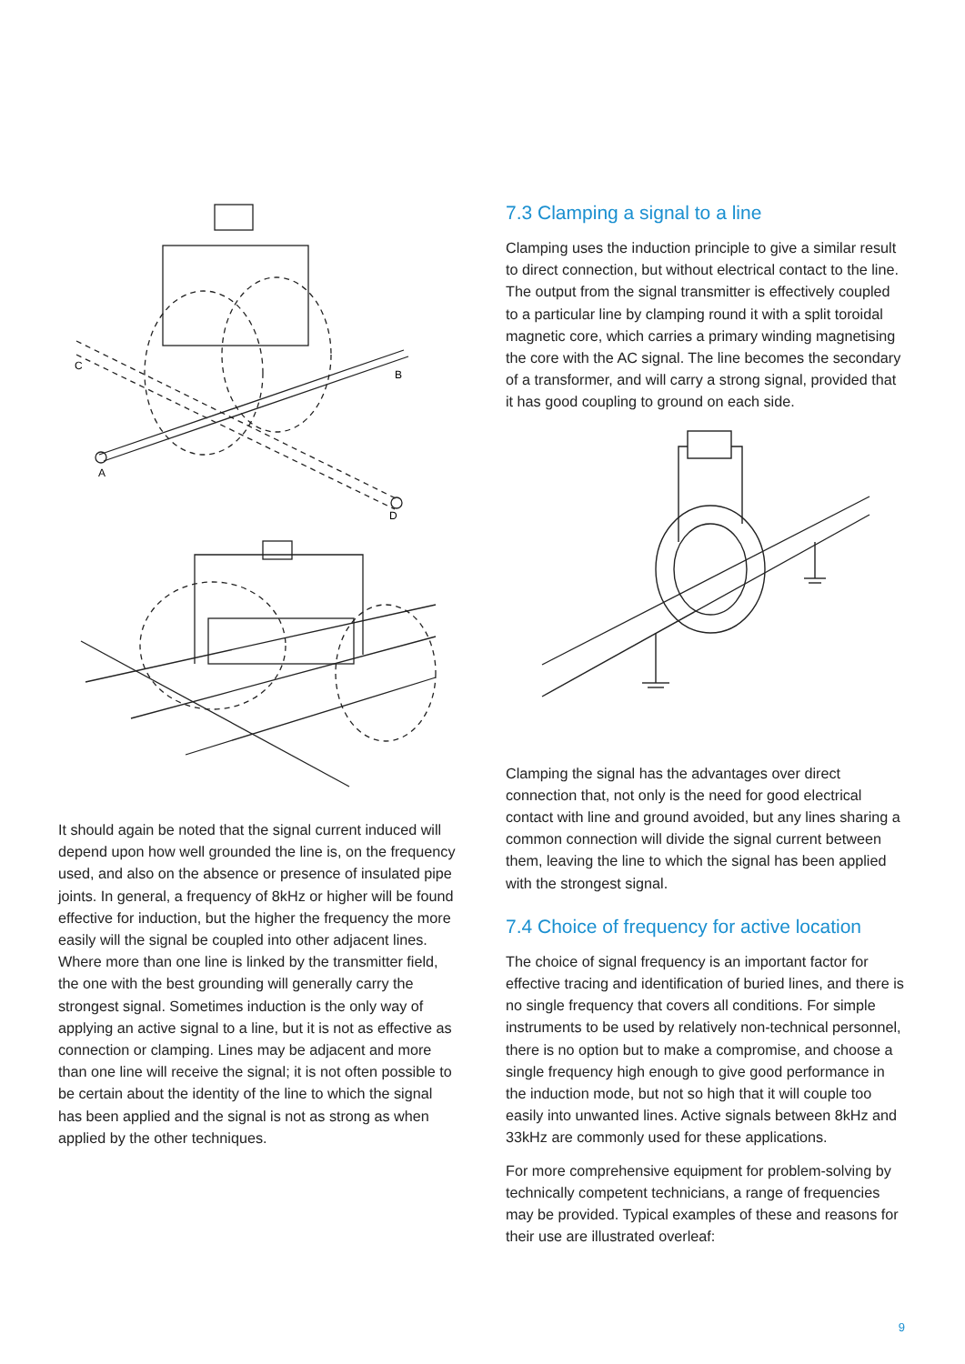C
B
A
D
It should again be noted that the signal current induced will depend upon how well grounded the line is, on the frequency used, and also on the absence or presence of insulated pipe joints. In general, a frequency of 8kHz or higher will be found effective for induction, but the higher the frequency the more easily will the signal be coupled into other adjacent lines. Where more than one line is linked by the transmitter field, the one with the best grounding will generally carry the strongest signal. Sometimes induction is the only way of applying an active signal to a line, but it is not as effective as connection or clamping. Lines may be adjacent and more than one line will receive the signal; it is not often possible to be certain about the identity of the line to which the signal has been applied and the signal is not as strong as when applied by the other techniques.
7.3 Clamping a signal to a line
Clamping uses the induction principle to give a similar result to direct connection, but without electrical contact to the line. The output from the signal transmitter is effectively coupled to a particular line by clamping round it with a split toroidal magnetic core, which carries a primary winding magnetising the core with the AC signal. The line becomes the secondary of a transformer, and will carry a strong signal, provided that it has good coupling to ground on each side.
Clamping the signal has the advantages over direct connection that, not only is the need for good electrical contact with line and ground avoided, but any lines sharing a common connection will divide the signal current between them, leaving the line to which the signal has been applied with the strongest signal.
7.4 Choice of frequency for active location
The choice of signal frequency is an important factor for effective tracing and identification of buried lines, and there is no single frequency that covers all conditions. For simple instruments to be used by relatively non-technical personnel, there is no option but to make a compromise, and choose a single frequency high enough to give good performance in the induction mode, but not so high that it will couple too easily into unwanted lines. Active signals between 8kHz and 33kHz are commonly used for these applications.
For more comprehensive equipment for problem-solving by technically competent technicians, a range of frequencies may be provided. Typical examples of these and reasons for their use are illustrated overleaf:
9